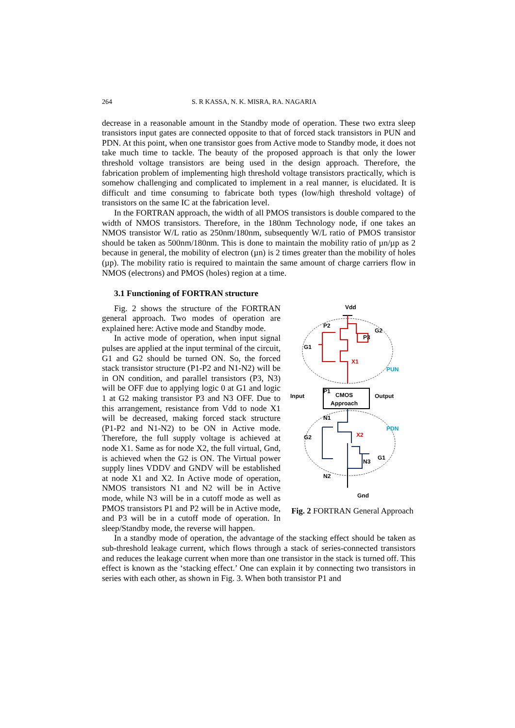264 S. R KASSA, N. K. MISRA, RA. NAGARIA
decrease in a reasonable amount in the Standby mode of operation. These two extra sleep transistors input gates are connected opposite to that of forced stack transistors in PUN and PDN. At this point, when one transistor goes from Active mode to Standby mode, it does not take much time to tackle. The beauty of the proposed approach is that only the lower threshold voltage transistors are being used in the design approach. Therefore, the fabrication problem of implementing high threshold voltage transistors practically, which is somehow challenging and complicated to implement in a real manner, is elucidated. It is difficult and time consuming to fabricate both types (low/high threshold voltage) of transistors on the same IC at the fabrication level.
In the FORTRAN approach, the width of all PMOS transistors is double compared to the width of NMOS transistors. Therefore, in the 180nm Technology node, if one takes an NMOS transistor W/L ratio as 250nm/180nm, subsequently W/L ratio of PMOS transistor should be taken as 500nm/180nm. This is done to maintain the mobility ratio of µn/µp as 2 because in general, the mobility of electron (µn) is 2 times greater than the mobility of holes (µp). The mobility ratio is required to maintain the same amount of charge carriers flow in NMOS (electrons) and PMOS (holes) region at a time.
3.1 Functioning of FORTRAN structure
Fig. 2 shows the structure of the FORTRAN general approach. Two modes of operation are explained here: Active mode and Standby mode.
In active mode of operation, when input signal pulses are applied at the input terminal of the circuit, G1 and G2 should be turned ON. So, the forced stack transistor structure (P1-P2 and N1-N2) will be in ON condition, and parallel transistors (P3, N3) will be OFF due to applying logic 0 at G1 and logic 1 at G2 making transistor P3 and N3 OFF. Due to this arrangement, resistance from Vdd to node X1 will be decreased, making forced stack structure (P1-P2 and N1-N2) to be ON in Active mode. Therefore, the full supply voltage is achieved at node X1. Same as for node X2, the full virtual, Gnd, is achieved when the G2 is ON. The Virtual power supply lines VDDV and GNDV will be established at node X1 and X2. In Active mode of operation, NMOS transistors N1 and N2 will be in Active mode, while N3 will be in a cutoff mode as well as PMOS transistors P1 and P2 will be in Active mode, and P3 will be in a cutoff mode of operation. In sleep/Standby mode, the reverse will happen.
Vdd
P2
P3
G2
G1
X1
P1
PUN
CMOS
Approach
Input
Output
N1
G2
X2
N3
G1
N2
PDN
Gnd
Fig. 2 FORTRAN General Approach
In a standby mode of operation, the advantage of the stacking effect should be taken as sub-threshold leakage current, which flows through a stack of series-connected transistors and reduces the leakage current when more than one transistor in the stack is turned off. This effect is known as the ‘stacking effect.’ One can explain it by connecting two transistors in series with each other, as shown in Fig. 3. When both transistor P1 and